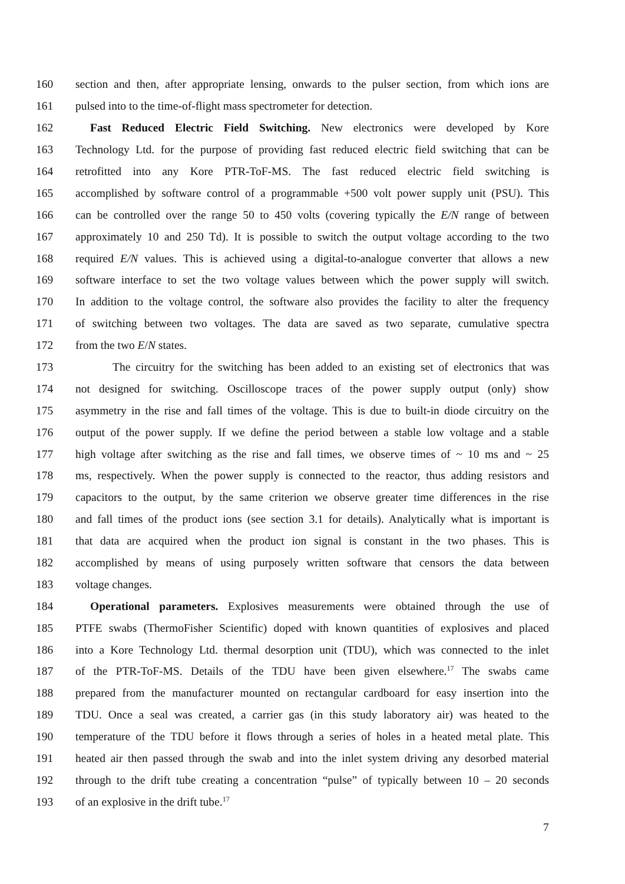160 section and then, after appropriate lensing, onwards to the pulser section, from which ions are
161 pulsed into to the time-of-flight mass spectrometer for detection.
162 Fast Reduced Electric Field Switching. New electronics were developed by Kore
163 Technology Ltd. for the purpose of providing fast reduced electric field switching that can be
164 retrofitted into any Kore PTR-ToF-MS. The fast reduced electric field switching is
165 accomplished by software control of a programmable +500 volt power supply unit (PSU). This
166 can be controlled over the range 50 to 450 volts (covering typically the E/N range of between
167 approximately 10 and 250 Td). It is possible to switch the output voltage according to the two
168 required E/N values. This is achieved using a digital-to-analogue converter that allows a new
169 software interface to set the two voltage values between which the power supply will switch.
170 In addition to the voltage control, the software also provides the facility to alter the frequency
171 of switching between two voltages. The data are saved as two separate, cumulative spectra
172 from the two E/N states.
173 The circuitry for the switching has been added to an existing set of electronics that was
174 not designed for switching. Oscilloscope traces of the power supply output (only) show
175 asymmetry in the rise and fall times of the voltage. This is due to built-in diode circuitry on the
176 output of the power supply. If we define the period between a stable low voltage and a stable
177 high voltage after switching as the rise and fall times, we observe times of ~ 10 ms and ~ 25
178 ms, respectively. When the power supply is connected to the reactor, thus adding resistors and
179 capacitors to the output, by the same criterion we observe greater time differences in the rise
180 and fall times of the product ions (see section 3.1 for details). Analytically what is important is
181 that data are acquired when the product ion signal is constant in the two phases. This is
182 accomplished by means of using purposely written software that censors the data between
183 voltage changes.
184 Operational parameters. Explosives measurements were obtained through the use of
185 PTFE swabs (ThermoFisher Scientific) doped with known quantities of explosives and placed
186 into a Kore Technology Ltd. thermal desorption unit (TDU), which was connected to the inlet
187 of the PTR-ToF-MS. Details of the TDU have been given elsewhere.<sup>17</sup> The swabs came
188 prepared from the manufacturer mounted on rectangular cardboard for easy insertion into the
189 TDU. Once a seal was created, a carrier gas (in this study laboratory air) was heated to the
190 temperature of the TDU before it flows through a series of holes in a heated metal plate. This
191 heated air then passed through the swab and into the inlet system driving any desorbed material
192 through to the drift tube creating a concentration “pulse” of typically between 10 – 20 seconds
193 of an explosive in the drift tube.<sup>17</sup>
7